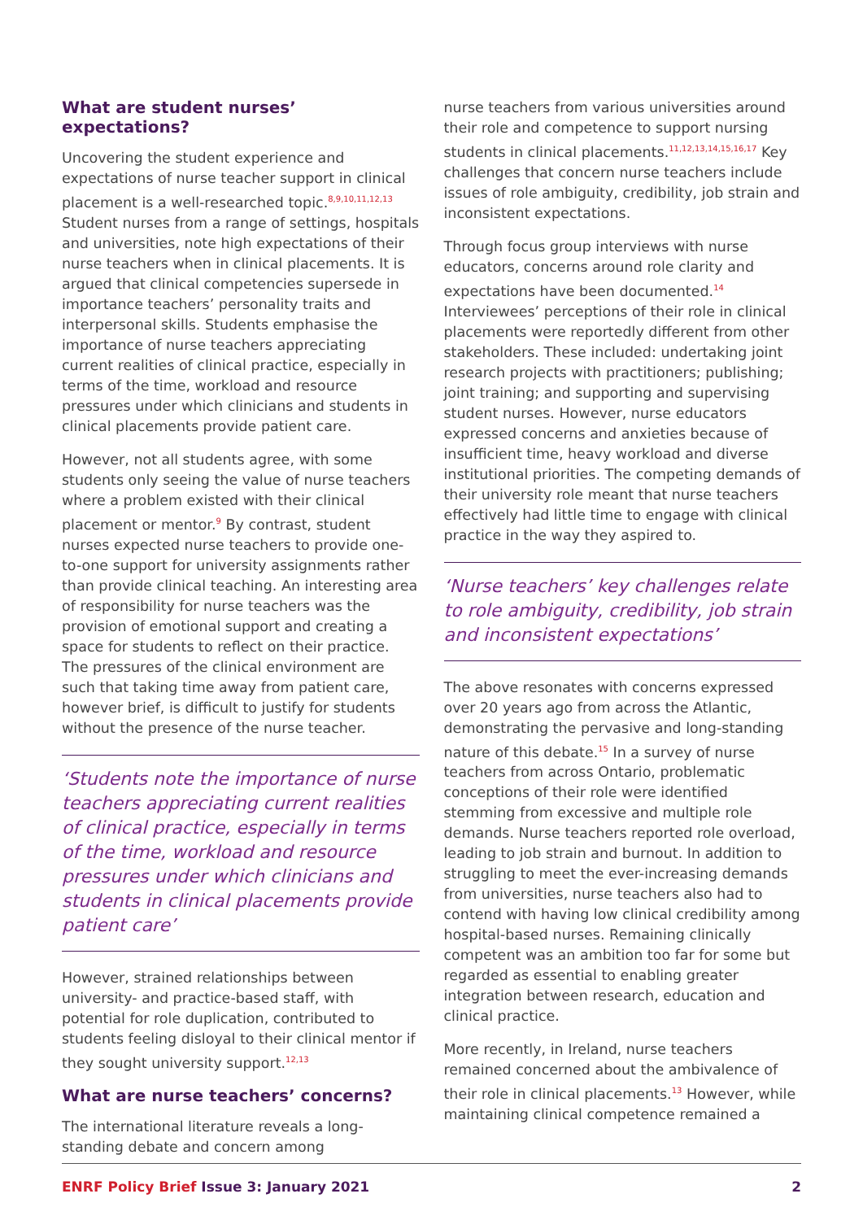What are student nurses’ expectations?
Uncovering the student experience and expectations of nurse teacher support in clinical placement is a well-researched topic.<sup>8,9,10,11,12,13</sup> Student nurses from a range of settings, hospitals and universities, note high expectations of their nurse teachers when in clinical placements. It is argued that clinical competencies supersede in importance teachers’ personality traits and interpersonal skills. Students emphasise the importance of nurse teachers appreciating current realities of clinical practice, especially in terms of the time, workload and resource pressures under which clinicians and students in clinical placements provide patient care.
However, not all students agree, with some students only seeing the value of nurse teachers where a problem existed with their clinical placement or mentor.<sup>9</sup> By contrast, student nurses expected nurse teachers to provide one-to-one support for university assignments rather than provide clinical teaching. An interesting area of responsibility for nurse teachers was the provision of emotional support and creating a space for students to reflect on their practice. The pressures of the clinical environment are such that taking time away from patient care, however brief, is difficult to justify for students without the presence of the nurse teacher.
‘Students note the importance of nurse teachers appreciating current realities of clinical practice, especially in terms of the time, workload and resource pressures under which clinicians and students in clinical placements provide patient care’
However, strained relationships between university- and practice-based staff, with potential for role duplication, contributed to students feeling disloyal to their clinical mentor if they sought university support.<sup>12,13</sup>
What are nurse teachers’ concerns?
The international literature reveals a long-standing debate and concern among
nurse teachers from various universities around their role and competence to support nursing students in clinical placements.<sup>11,12,13,14,15,16,17</sup> Key challenges that concern nurse teachers include issues of role ambiguity, credibility, job strain and inconsistent expectations.
Through focus group interviews with nurse educators, concerns around role clarity and expectations have been documented.<sup>14</sup> Interviewees’ perceptions of their role in clinical placements were reportedly different from other stakeholders. These included: undertaking joint research projects with practitioners; publishing; joint training; and supporting and supervising student nurses. However, nurse educators expressed concerns and anxieties because of insufficient time, heavy workload and diverse institutional priorities. The competing demands of their university role meant that nurse teachers effectively had little time to engage with clinical practice in the way they aspired to.
‘Nurse teachers’ key challenges relate to role ambiguity, credibility, job strain and inconsistent expectations’
The above resonates with concerns expressed over 20 years ago from across the Atlantic, demonstrating the pervasive and long-standing nature of this debate.<sup>15</sup> In a survey of nurse teachers from across Ontario, problematic conceptions of their role were identified stemming from excessive and multiple role demands. Nurse teachers reported role overload, leading to job strain and burnout. In addition to struggling to meet the ever-increasing demands from universities, nurse teachers also had to contend with having low clinical credibility among hospital-based nurses. Remaining clinically competent was an ambition too far for some but regarded as essential to enabling greater integration between research, education and clinical practice.
More recently, in Ireland, nurse teachers remained concerned about the ambivalence of their role in clinical placements.<sup>13</sup> However, while maintaining clinical competence remained a
ENRF Policy Brief Issue 3: January 2021
2